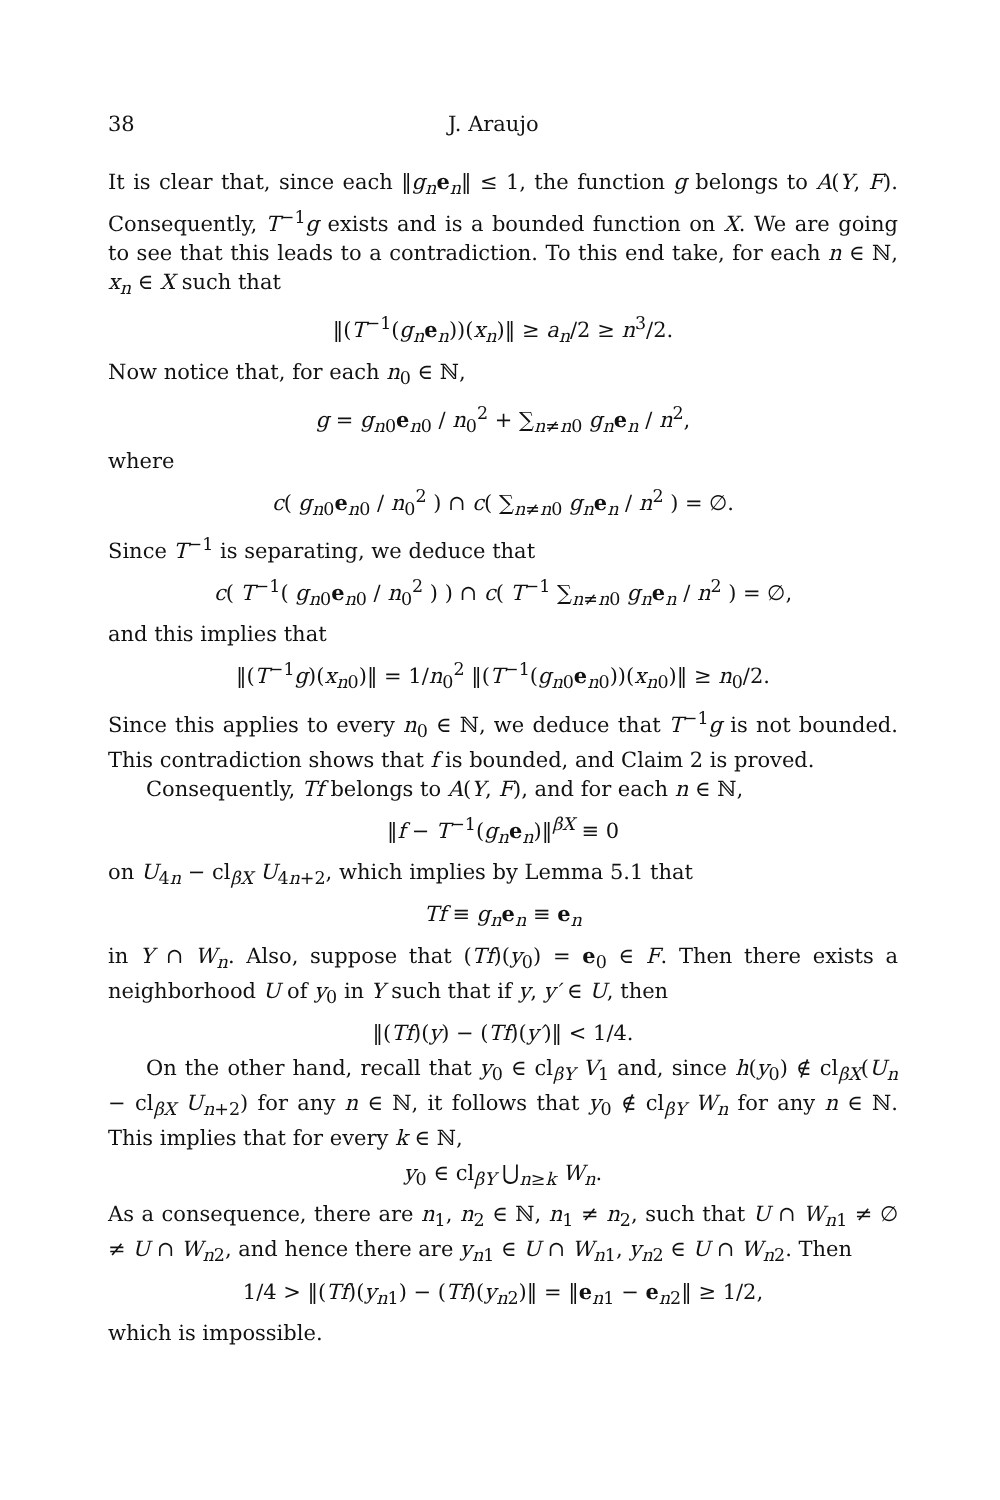38 J. Araujo
It is clear that, since each ‖g<sub>n</sub> e<sub>n</sub>‖ ≤ 1, the function g belongs to A(Y, F). Consequently, T<sup>−1</sup>g exists and is a bounded function on X. We are going to see that this leads to a contradiction. To this end take, for each n ∈ ℕ, x<sub>n</sub> ∈ X such that
‖(T<sup>−1</sup>(g<sub>n</sub> e<sub>n</sub>))(x<sub>n</sub>)‖ ≥ a<sub>n</sub>/2 ≥ n<sup>3</sup>/2.
Now notice that, for each n<sub>0</sub> ∈ ℕ,
g = g<sub>n0</sub>e<sub>n0</sub> / n<sub>0</sub><sup>2</sup> + ∑<sub>n≠n0</sub> g<sub>n</sub> e<sub>n</sub> / n<sup>2</sup>,
where
c( g<sub>n0</sub>e<sub>n0</sub> / n<sub>0</sub><sup>2</sup> ) ∩ c( ∑<sub>n≠n0</sub> g<sub>n</sub> e<sub>n</sub> / n<sup>2</sup> ) = ∅.
Since T<sup>−1</sup> is separating, we deduce that
c( T<sup>−1</sup>( g<sub>n0</sub>e<sub>n0</sub> / n<sub>0</sub><sup>2</sup> ) ) ∩ c( T<sup>−1</sup> ∑<sub>n≠n0</sub> g<sub>n</sub> e<sub>n</sub> / n<sup>2</sup> ) = ∅,
and this implies that
‖(T<sup>−1</sup>g)(x<sub>n0</sub>)‖ = 1/n<sub>0</sub><sup>2</sup> ‖(T<sup>−1</sup>(g<sub>n0</sub>e<sub>n0</sub>))(x<sub>n0</sub>)‖ ≥ n<sub>0</sub>/2.
Since this applies to every n<sub>0</sub> ∈ ℕ, we deduce that T<sup>−1</sup>g is not bounded. This contradiction shows that f is bounded, and Claim 2 is proved.
Consequently, Tf belongs to A(Y, F), and for each n ∈ ℕ,
‖f − T<sup>−1</sup>(g<sub>n</sub> e<sub>n</sub>)‖<sup>βX</sup> ≡ 0
on U<sub>4n</sub> − cl<sub>βX</sub> U<sub>4n+2</sub>, which implies by Lemma 5.1 that
Tf ≡ g<sub>n</sub> e<sub>n</sub> ≡ e<sub>n</sub>
in Y ∩ W<sub>n</sub>. Also, suppose that (Tf)(y<sub>0</sub>) = e<sub>0</sub> ∈ F. Then there exists a neighborhood U of y<sub>0</sub> in Y such that if y, y′ ∈ U, then
‖(Tf)(y) − (Tf)(y′)‖ < 1/4.
On the other hand, recall that y<sub>0</sub> ∈ cl<sub>βY</sub> V<sub>1</sub> and, since h(y<sub>0</sub>) ∉ cl<sub>βX</sub>(U<sub>n</sub> − cl<sub>βX</sub> U<sub>n+2</sub>) for any n ∈ ℕ, it follows that y<sub>0</sub> ∉ cl<sub>βY</sub> W<sub>n</sub> for any n ∈ ℕ. This implies that for every k ∈ ℕ,
y<sub>0</sub> ∈ cl<sub>βY</sub> ⋃<sub>n≥k</sub> W<sub>n</sub>.
As a consequence, there are n<sub>1</sub>, n<sub>2</sub> ∈ ℕ, n<sub>1</sub> ≠ n<sub>2</sub>, such that U ∩ W<sub>n1</sub> ≠ ∅ ≠ U ∩ W<sub>n2</sub>, and hence there are y<sub>n1</sub> ∈ U ∩ W<sub>n1</sub>, y<sub>n2</sub> ∈ U ∩ W<sub>n2</sub>. Then
1/4 > ‖(Tf)(y<sub>n1</sub>) − (Tf)(y<sub>n2</sub>)‖ = ‖e<sub>n1</sub> − e<sub>n2</sub>‖ ≥ 1/2,
which is impossible.